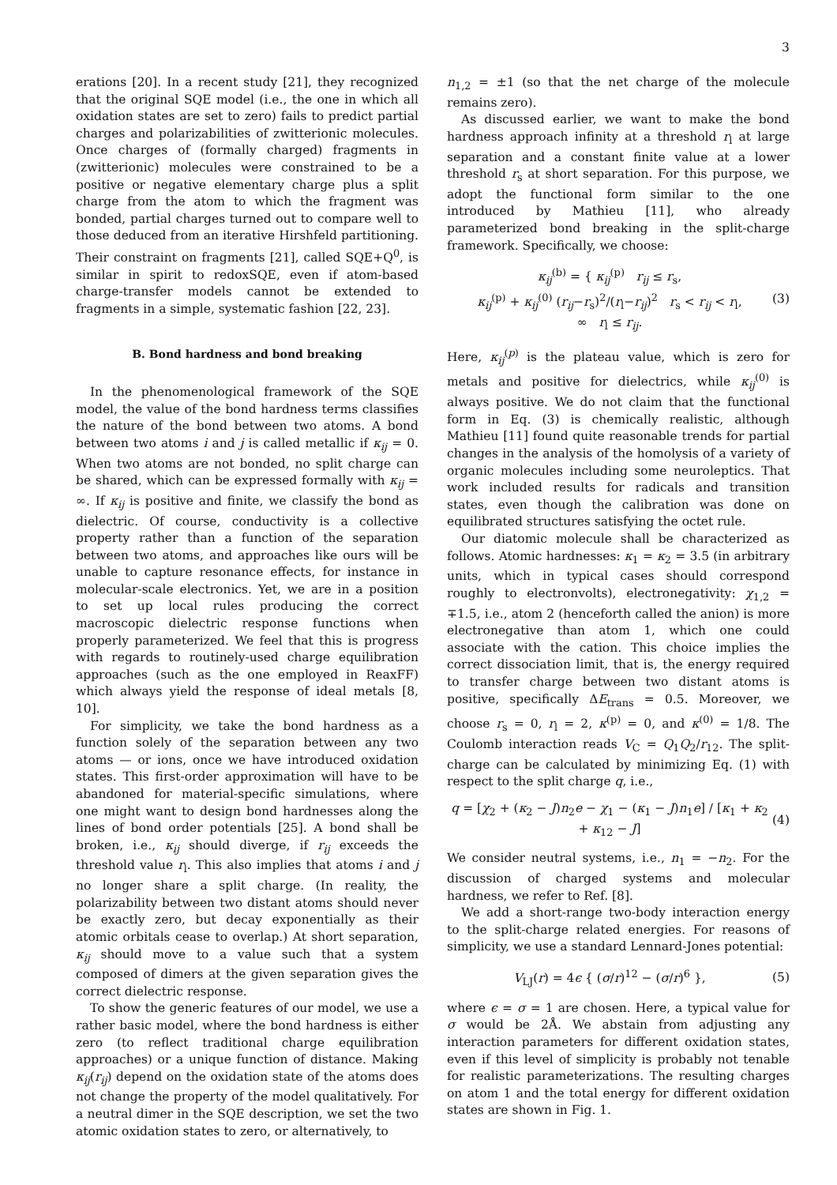3
erations [20]. In a recent study [21], they recognized that the original SQE model (i.e., the one in which all oxidation states are set to zero) fails to predict partial charges and polarizabilities of zwitterionic molecules. Once charges of (formally charged) fragments in (zwitterionic) molecules were constrained to be a positive or negative elementary charge plus a split charge from the atom to which the fragment was bonded, partial charges turned out to compare well to those deduced from an iterative Hirshfeld partitioning. Their constraint on fragments [21], called SQE+Q<sup>0</sup>, is similar in spirit to redoxSQE, even if atom-based charge-transfer models cannot be extended to fragments in a simple, systematic fashion [22, 23].
B. Bond hardness and bond breaking
In the phenomenological framework of the SQE model, the value of the bond hardness terms classifies the nature of the bond between two atoms. A bond between two atoms i and j is called metallic if κ<sub>ij</sub> = 0. When two atoms are not bonded, no split charge can be shared, which can be expressed formally with κ<sub>ij</sub> = ∞. If κ<sub>ij</sub> is positive and finite, we classify the bond as dielectric. Of course, conductivity is a collective property rather than a function of the separation between two atoms, and approaches like ours will be unable to capture resonance effects, for instance in molecular-scale electronics. Yet, we are in a position to set up local rules producing the correct macroscopic dielectric response functions when properly parameterized. We feel that this is progress with regards to routinely-used charge equilibration approaches (such as the one employed in ReaxFF) which always yield the response of ideal metals [8, 10].
For simplicity, we take the bond hardness as a function solely of the separation between any two atoms — or ions, once we have introduced oxidation states. This first-order approximation will have to be abandoned for material-specific simulations, where one might want to design bond hardnesses along the lines of bond order potentials [25]. A bond shall be broken, i.e., κ<sub>ij</sub> should diverge, if r<sub>ij</sub> exceeds the threshold value r<sub>l</sub>. This also implies that atoms i and j no longer share a split charge. (In reality, the polarizability between two distant atoms should never be exactly zero, but decay exponentially as their atomic orbitals cease to overlap.) At short separation, κ<sub>ij</sub> should move to a value such that a system composed of dimers at the given separation gives the correct dielectric response.
To show the generic features of our model, we use a rather basic model, where the bond hardness is either zero (to reflect traditional charge equilibration approaches) or a unique function of distance. Making κ<sub>ij</sub>(r<sub>ij</sub>) depend on the oxidation state of the atoms does not change the property of the model qualitatively. For a neutral dimer in the SQE description, we set the two atomic oxidation states to zero, or alternatively, to
n<sub>1,2</sub> = ±1 (so that the net charge of the molecule remains zero).
As discussed earlier, we want to make the bond hardness approach infinity at a threshold r<sub>l</sub> at large separation and a constant finite value at a lower threshold r<sub>s</sub> at short separation. For this purpose, we adopt the functional form similar to the one introduced by Mathieu [11], who already parameterized bond breaking in the split-charge framework. Specifically, we choose:
κ<sub>ij</sub><sup>(b)</sup> = { κ<sub>ij</sub><sup>(p)</sup> r<sub>ij</sub> ≤ r<sub>s</sub>,
κ<sub>ij</sub><sup>(p)</sup> + κ<sub>ij</sub><sup>(0)</sup> (r<sub>ij</sub>−r<sub>s</sub>)<sup>2</sup>/(r<sub>l</sub>−r<sub>ij</sub>)<sup>2</sup> r<sub>s</sub> < r<sub>ij</sub> < r<sub>l</sub>,
∞ r<sub>l</sub> ≤ r<sub>ij</sub>. (3)
Here, κ<sub>ij</sub><sup>(p)</sup> is the plateau value, which is zero for metals and positive for dielectrics, while κ<sub>ij</sub><sup>(0)</sup> is always positive. We do not claim that the functional form in Eq. (3) is chemically realistic, although Mathieu [11] found quite reasonable trends for partial changes in the analysis of the homolysis of a variety of organic molecules including some neuroleptics. That work included results for radicals and transition states, even though the calibration was done on equilibrated structures satisfying the octet rule.
Our diatomic molecule shall be characterized as follows. Atomic hardnesses: κ<sub>1</sub> = κ<sub>2</sub> = 3.5 (in arbitrary units, which in typical cases should correspond roughly to electronvolts), electronegativity: χ<sub>1,2</sub> = ∓1.5, i.e., atom 2 (henceforth called the anion) is more electronegative than atom 1, which one could associate with the cation. This choice implies the correct dissociation limit, that is, the energy required to transfer charge between two distant atoms is positive, specifically ΔE<sub>trans</sub> = 0.5. Moreover, we choose r<sub>s</sub> = 0, r<sub>l</sub> = 2, κ<sup>(p)</sup> = 0, and κ<sup>(0)</sup> = 1/8. The Coulomb interaction reads V<sub>C</sub> = Q<sub>1</sub>Q<sub>2</sub>/r<sub>12</sub>. The split-charge can be calculated by minimizing Eq. (1) with respect to the split charge q, i.e.,
q = [χ<sub>2</sub> + (κ<sub>2</sub> − J)n<sub>2</sub>e − χ<sub>1</sub> − (κ<sub>1</sub> − J)n<sub>1</sub>e] / [κ<sub>1</sub> + κ<sub>2</sub> + κ<sub>12</sub> − J] (4)
We consider neutral systems, i.e., n<sub>1</sub> = −n<sub>2</sub>. For the discussion of charged systems and molecular hardness, we refer to Ref. [8].
We add a short-range two-body interaction energy to the split-charge related energies. For reasons of simplicity, we use a standard Lennard-Jones potential:
V<sub>LJ</sub>(r) = 4ϵ { (σ/r)<sup>12</sup> − (σ/r)<sup>6</sup> }, (5)
where ϵ = σ = 1 are chosen. Here, a typical value for σ would be 2Å. We abstain from adjusting any interaction parameters for different oxidation states, even if this level of simplicity is probably not tenable for realistic parameterizations. The resulting charges on atom 1 and the total energy for different oxidation states are shown in Fig. 1.